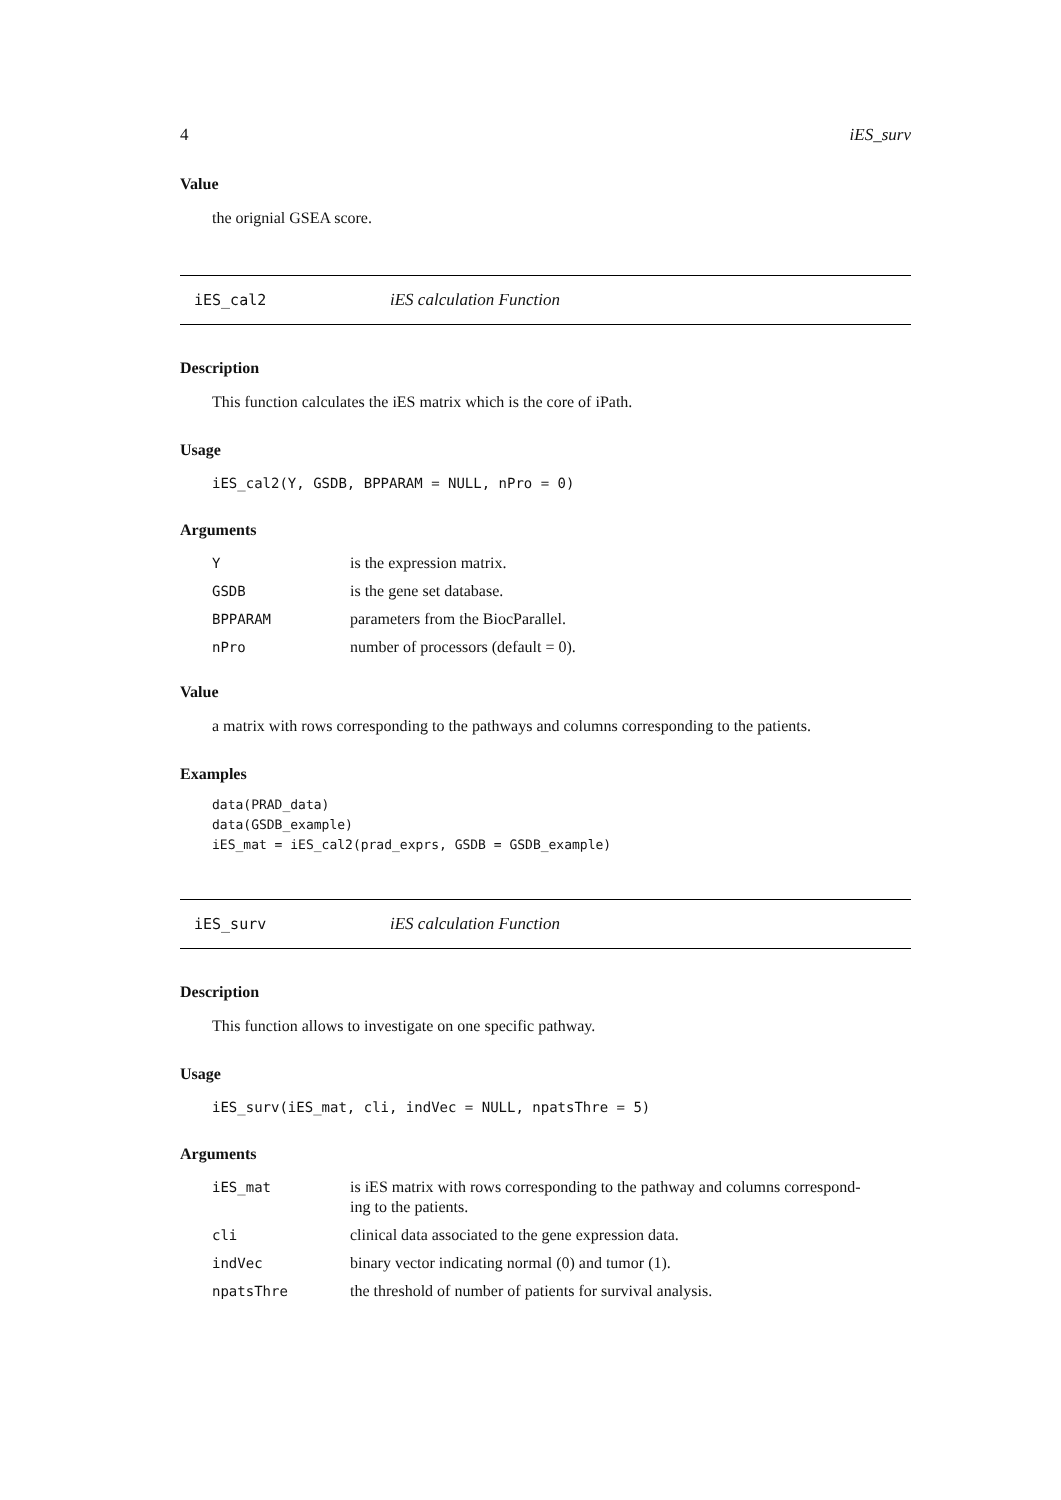4 iES_surv
Value
the orignial GSEA score.
iES_cal2 iES calculation Function
Description
This function calculates the iES matrix which is the core of iPath.
Usage
iES_cal2(Y, GSDB, BPPARAM = NULL, nPro = 0)
Arguments
| Y | is the expression matrix. |
| GSDB | is the gene set database. |
| BPPARAM | parameters from the BiocParallel. |
| nPro | number of processors (default = 0). |
Value
a matrix with rows corresponding to the pathways and columns corresponding to the patients.
Examples
data(PRAD_data)
data(GSDB_example)
iES_mat = iES_cal2(prad_exprs, GSDB = GSDB_example)
iES_surv iES calculation Function
Description
This function allows to investigate on one specific pathway.
Usage
iES_surv(iES_mat, cli, indVec = NULL, npatsThre = 5)
Arguments
| iES_mat | is iES matrix with rows corresponding to the pathway and columns correspond- ing to the patients. |
| cli | clinical data associated to the gene expression data. |
| indVec | binary vector indicating normal (0) and tumor (1). |
| npatsThre | the threshold of number of patients for survival analysis. |